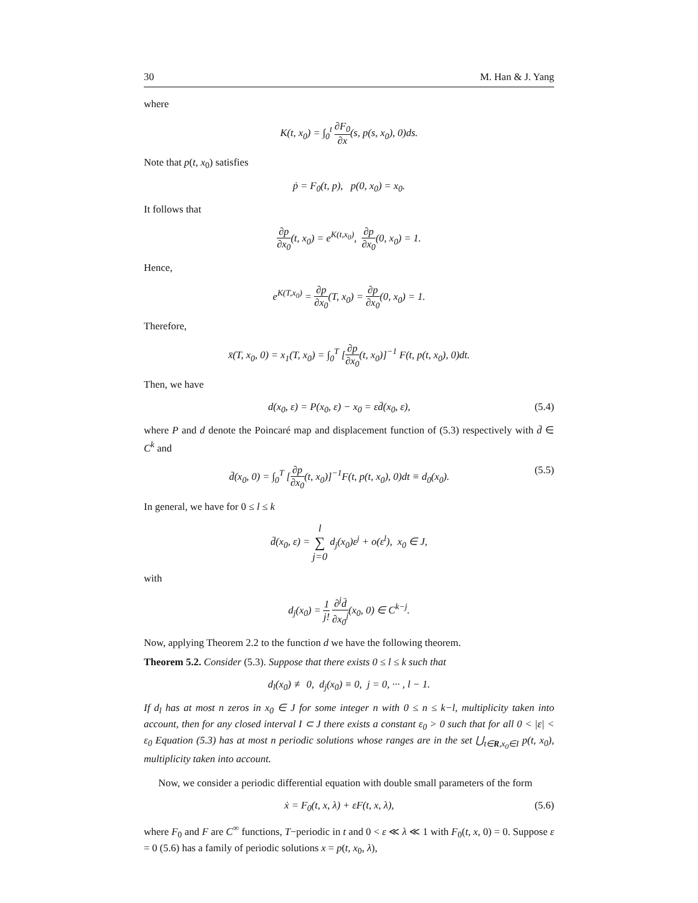30 M. Han & J. Yang
where
K(t, x<sub>0</sub>) = ∫<sub>0</sub><sup>t</sup> ∂F<sub>0</sub> ∂x(s, p(s, x<sub>0</sub>), 0)ds.
Note that p(t, x<sub>0</sub>) satisfies
ṗ = F<sub>0</sub>(t, p), p(0, x<sub>0</sub>) = x<sub>0</sub>.
It follows that
∂p ∂x<sub>0</sub>(t, x<sub>0</sub>) = e<sup>K(t,x<sub>0</sub>)</sup>, ∂p ∂x<sub>0</sub>(0, x<sub>0</sub>) = 1.
Hence,
e<sup>K(T,x<sub>0</sub>)</sup> = ∂p ∂x<sub>0</sub>(T, x<sub>0</sub>) = ∂p ∂x<sub>0</sub>(0, x<sub>0</sub>) = 1.
Therefore,
x̄(T, x<sub>0</sub>, 0) = x<sub>1</sub>(T, x<sub>0</sub>) = ∫<sub>0</sub><sup>T</sup> [∂p ∂x<sub>0</sub>(t, x<sub>0</sub>)]<sup>−1</sup> F(t, p(t, x<sub>0</sub>), 0)dt.
Then, we have
d(x<sub>0</sub>, ε) = P(x<sub>0</sub>, ε) − x<sub>0</sub> = εd̄(x<sub>0</sub>, ε),
(5.4)
where P and d denote the Poincaré map and displacement function of (5.3) respectively with d̄ ∈ C<sup>k</sup> and
d̄(x<sub>0</sub>, 0) = ∫<sub>0</sub><sup>T</sup> [∂p ∂x<sub>0</sub>(t, x<sub>0</sub>)]<sup>−1</sup>F(t, p(t, x<sub>0</sub>), 0)dt ≡ d<sub>0</sub>(x<sub>0</sub>).
(5.5)
In general, we have for 0 ≤ l ≤ k
d̄(x<sub>0</sub>, ε) = l ∑ j=0 d<sub>j</sub>(x<sub>0</sub>)ε<sup>j</sup> + o(ε<sup>l</sup>), x<sub>0</sub> ∈ J,
with
d<sub>j</sub>(x<sub>0</sub>) = 1 j! ∂<sup>j</sup>d̄ ∂x<sub>0</sub><sup>j</sup>(x<sub>0</sub>, 0) ∈ C<sup>k−j</sup>.
Now, applying Theorem 2.2 to the function d we have the following theorem.
Theorem 5.2. Consider (5.3). Suppose that there exists 0 ≤ l ≤ k such that
d<sub>l</sub>(x<sub>0</sub>) ≢ 0, d<sub>j</sub>(x<sub>0</sub>) ≡ 0, j = 0, ··· , l − 1.
If d<sub>l</sub> has at most n zeros in x<sub>0</sub> ∈ J for some integer n with 0 ≤ n ≤ k−l, multiplicity taken into account, then for any closed interval I ⊂ J there exists a constant ε<sub>0</sub> > 0 such that for all 0 < |ε| < ε<sub>0</sub> Equation (5.3) has at most n periodic solutions whose ranges are in the set ⋃<sub>t∈R,x<sub>0</sub>∈I</sub> p(t, x<sub>0</sub>), multiplicity taken into account.
Now, we consider a periodic differential equation with double small parameters of the form
ẋ = F<sub>0</sub>(t, x, λ) + εF(t, x, λ), (5.6)
where F<sub>0</sub> and F are C<sup>∞</sup> functions, T−periodic in t and 0 < ε ≪ λ ≪ 1 with F<sub>0</sub>(t, x, 0) = 0. Suppose ε = 0 (5.6) has a family of periodic solutions x = p(t, x<sub>0</sub>, λ),